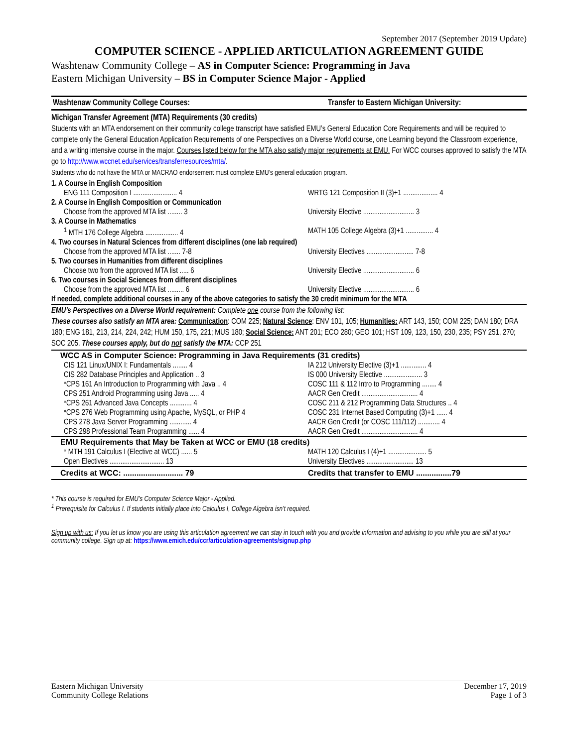September 2017 (September 2019 Update)
COMPUTER SCIENCE - APPLIED ARTICULATION AGREEMENT GUIDE
Washtenaw Community College – AS in Computer Science: Programming in Java
Eastern Michigan University – BS in Computer Science Major - Applied
| Washtenaw Community College Courses: | Transfer to Eastern Michigan University: |
| Michigan Transfer Agreement (MTA) Requirements (30 credits) | |
| Students with an MTA endorsement on their community college transcript have satisfied EMU’s General Education Core Requirements and will be required to complete only the General Education Application Requirements of one Perspectives on a Diverse World course, one Learning beyond the Classroom experience, and a writing intensive course in the major. Courses listed below for the MTA also satisfy major requirements at EMU. For WCC courses approved to satisfy the MTA go to http://www.wccnet.edu/services/transferresources/mta/ . Students who do not have the MTA or MACRAO endorsement must complete EMU’s general education program. | |
| 1. A Course in English Composition | |
| ENG 111 Composition I ........................ 4 | WRTG 121 Composition II (3)+1 ................... 4 |
| 2. A Course in English Composition or Communication | |
| Choose from the approved MTA list ........ 3 | University Elective ............................ 3 |
| 3. A Course in Mathematics | |
| <sup>1</sup> MTH 176 College Algebra .................. 4 | MATH 105 College Algebra (3)+1 ............... 4 |
| 4. Two courses in Natural Sciences from different disciplines (one lab required) | |
| Choose from the approved MTA list ....... 7-8 | University Electives .......................... 7-8 |
| 5. Two courses in Humanities from different disciplines | |
| Choose two from the approved MTA list ..... 6 | University Elective ............................ 6 |
| 6. Two courses in Social Sciences from different disciplines | |
| Choose from the approved MTA list ......... 6 | University Elective ............................ 6 |
| If needed, complete additional courses in any of the above categories to satisfy the 30 credit minimum for the MTA | |
| EMU’s Perspectives on a Diverse World requirement: Complete one course from the following list: These courses also satisfy an MTA area: Communication : COM 225; Natural Science : ENV 101, 105; Humanities: ART 143, 150; COM 225; DAN 180; DRA 180; ENG 181, 213, 214, 224, 242; HUM 150, 175, 221; MUS 180; Social Science: ANT 201; ECO 280; GEO 101; HST 109, 123, 150, 230, 235; PSY 251, 270; SOC 205. These courses apply, but do not satisfy the MTA: CCP 251 | |
| WCC AS in Computer Science: Programming in Java Requirements (31 credits) | |
| CIS 121 Linux/UNIX I: Fundamentals ........ 4 | IA 212 University Elective (3)+1 .............. 4 |
| CIS 282 Database Principles and Application .. 3 | IS 000 University Elective ..................... 3 |
| *CPS 161 An Introduction to Programming with Java .. 4 | COSC 111 & 112 Intro to Programming ........ 4 |
| CPS 251 Android Programming using Java ..... 4 | AACR Gen Credit ............................... 4 |
| *CPS 261 Advanced Java Concepts ............ 4 | COSC 211 & 212 Programming Data Structures .. 4 |
| *CPS 276 Web Programming using Apache, MySQL, or PHP 4 | COSC 231 Internet Based Computing (3)+1 ...... 4 |
| CPS 278 Java Server Programming ............ 4 | AACR Gen Credit (or COSC 111/112) ............ 4 |
| CPS 298 Professional Team Programming ...... 4 | AACR Gen Credit ............................... 4 |
| EMU Requirements that May be Taken at WCC or EMU (18 credits) | |
| * MTH 191 Calculus I (Elective at WCC) ...... 5 | MATH 120 Calculus I (4)+1 ..................... 5 |
| Open Electives .............................. 13 | University Electives .......................... 13 |
| Credits at WCC: ........................... 79 | Credits that transfer to EMU ................79 |
* This course is required for EMU’s Computer Science Major - Applied.
<sup>1</sup> Prerequisite for Calculus I. If students initially place into Calculus I, College Algebra isn’t required.
Sign up with us: If you let us know you are using this articulation agreement we can stay in touch with you and provide information and advising to you while you are still at your community college. Sign up at: https://www.emich.edu/ccr/articulation-agreements/signup.php
Eastern Michigan University
Community College Relations
December 17, 2019
Page 1 of 3